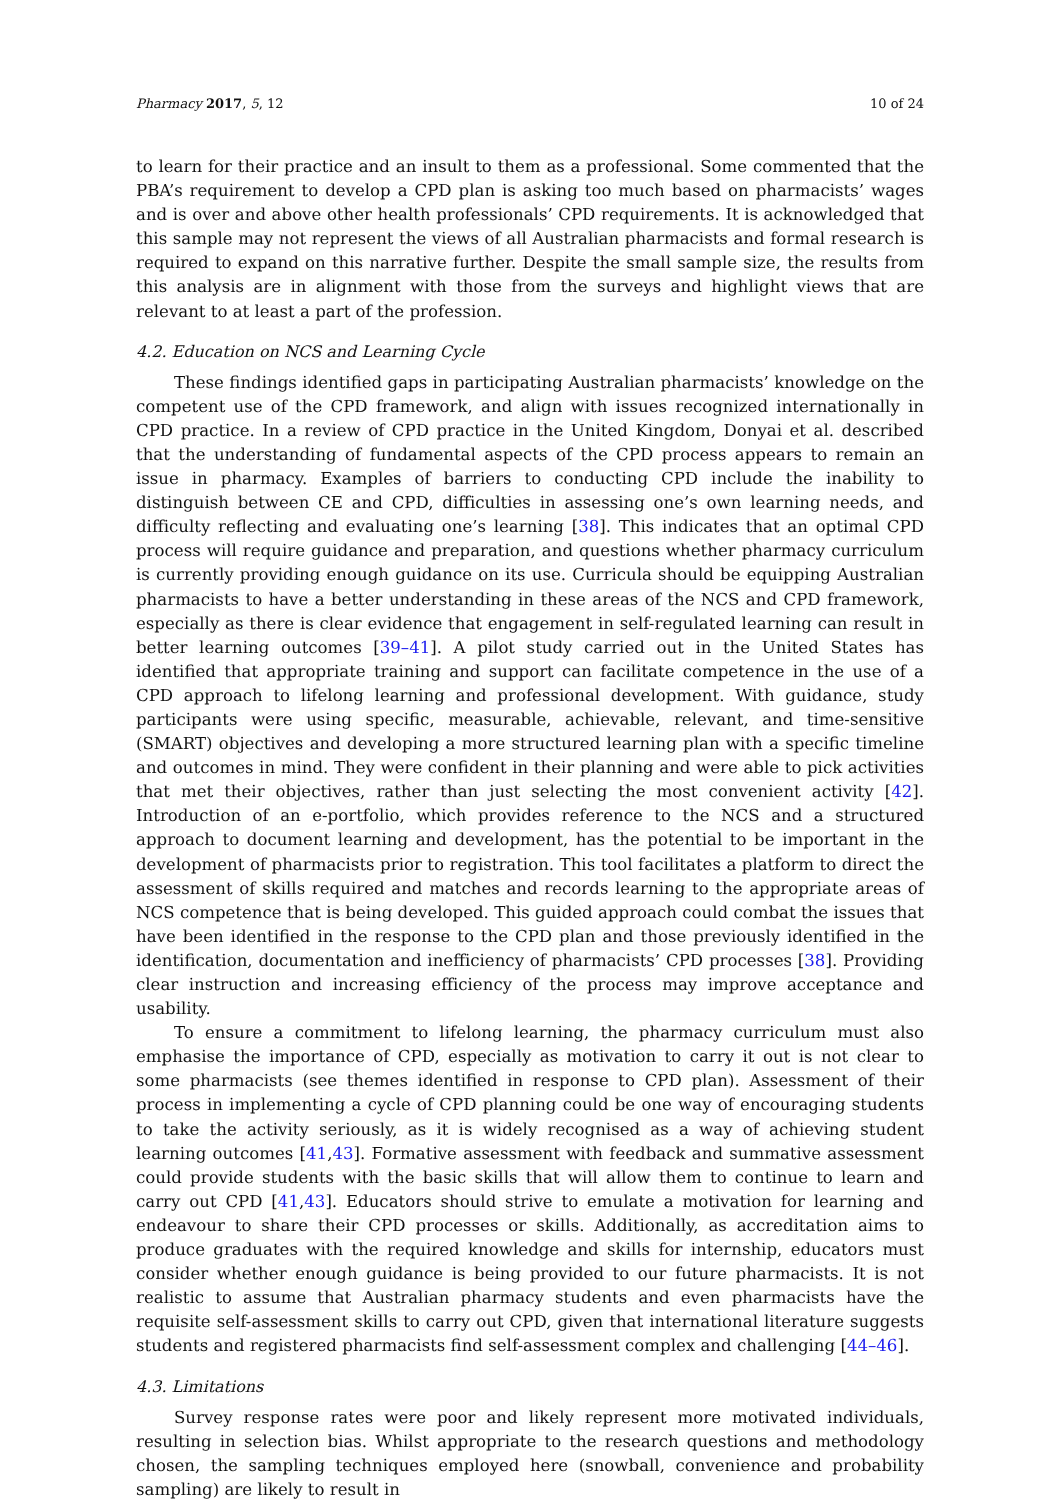Pharmacy 2017, 5, 12 10 of 24
to learn for their practice and an insult to them as a professional. Some commented that the PBA’s requirement to develop a CPD plan is asking too much based on pharmacists’ wages and is over and above other health professionals’ CPD requirements. It is acknowledged that this sample may not represent the views of all Australian pharmacists and formal research is required to expand on this narrative further. Despite the small sample size, the results from this analysis are in alignment with those from the surveys and highlight views that are relevant to at least a part of the profession.
4.2. Education on NCS and Learning Cycle
These findings identified gaps in participating Australian pharmacists’ knowledge on the competent use of the CPD framework, and align with issues recognized internationally in CPD practice. In a review of CPD practice in the United Kingdom, Donyai et al. described that the understanding of fundamental aspects of the CPD process appears to remain an issue in pharmacy. Examples of barriers to conducting CPD include the inability to distinguish between CE and CPD, difficulties in assessing one’s own learning needs, and difficulty reflecting and evaluating one’s learning [38]. This indicates that an optimal CPD process will require guidance and preparation, and questions whether pharmacy curriculum is currently providing enough guidance on its use. Curricula should be equipping Australian pharmacists to have a better understanding in these areas of the NCS and CPD framework, especially as there is clear evidence that engagement in self-regulated learning can result in better learning outcomes [39–41]. A pilot study carried out in the United States has identified that appropriate training and support can facilitate competence in the use of a CPD approach to lifelong learning and professional development. With guidance, study participants were using specific, measurable, achievable, relevant, and time-sensitive (SMART) objectives and developing a more structured learning plan with a specific timeline and outcomes in mind. They were confident in their planning and were able to pick activities that met their objectives, rather than just selecting the most convenient activity [42]. Introduction of an e-portfolio, which provides reference to the NCS and a structured approach to document learning and development, has the potential to be important in the development of pharmacists prior to registration. This tool facilitates a platform to direct the assessment of skills required and matches and records learning to the appropriate areas of NCS competence that is being developed. This guided approach could combat the issues that have been identified in the response to the CPD plan and those previously identified in the identification, documentation and inefficiency of pharmacists’ CPD processes [38]. Providing clear instruction and increasing efficiency of the process may improve acceptance and usability.
To ensure a commitment to lifelong learning, the pharmacy curriculum must also emphasise the importance of CPD, especially as motivation to carry it out is not clear to some pharmacists (see themes identified in response to CPD plan). Assessment of their process in implementing a cycle of CPD planning could be one way of encouraging students to take the activity seriously, as it is widely recognised as a way of achieving student learning outcomes [41,43]. Formative assessment with feedback and summative assessment could provide students with the basic skills that will allow them to continue to learn and carry out CPD [41,43]. Educators should strive to emulate a motivation for learning and endeavour to share their CPD processes or skills. Additionally, as accreditation aims to produce graduates with the required knowledge and skills for internship, educators must consider whether enough guidance is being provided to our future pharmacists. It is not realistic to assume that Australian pharmacy students and even pharmacists have the requisite self-assessment skills to carry out CPD, given that international literature suggests students and registered pharmacists find self-assessment complex and challenging [44–46].
4.3. Limitations
Survey response rates were poor and likely represent more motivated individuals, resulting in selection bias. Whilst appropriate to the research questions and methodology chosen, the sampling techniques employed here (snowball, convenience and probability sampling) are likely to result in